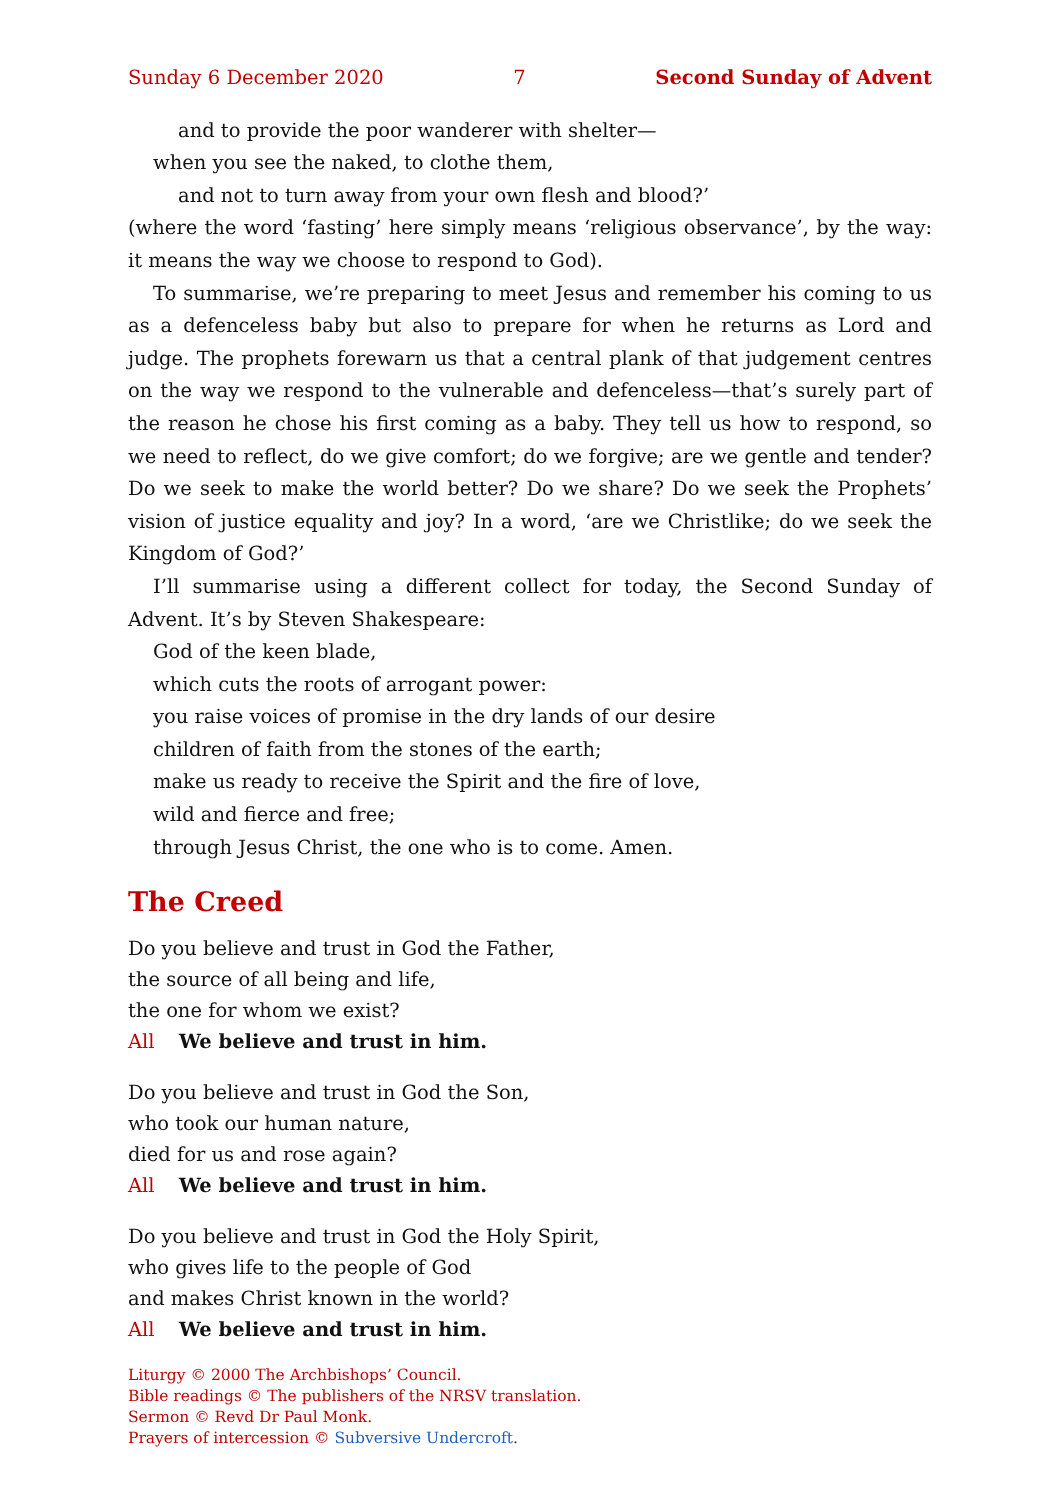Sunday 6 December 2020 7 Second Sunday of Advent
and to provide the poor wanderer with shelter—
when you see the naked, to clothe them,
and not to turn away from your own flesh and blood?’
(where the word ‘fasting’ here simply means ‘religious observance’, by the way: it means the way we choose to respond to God).
To summarise, we’re preparing to meet Jesus and remember his coming to us as a defenceless baby but also to prepare for when he returns as Lord and judge. The prophets forewarn us that a central plank of that judgement centres on the way we respond to the vulnerable and defenceless—that’s surely part of the reason he chose his first coming as a baby. They tell us how to respond, so we need to reflect, do we give comfort; do we forgive; are we gentle and tender? Do we seek to make the world better? Do we share? Do we seek the Prophets’ vision of justice equality and joy? In a word, ‘are we Christlike; do we seek the Kingdom of God?’
I’ll summarise using a different collect for today, the Second Sunday of Advent. It’s by Steven Shakespeare:
God of the keen blade,
which cuts the roots of arrogant power:
you raise voices of promise in the dry lands of our desire
children of faith from the stones of the earth;
make us ready to receive the Spirit and the fire of love,
wild and fierce and free;
through Jesus Christ, the one who is to come. Amen.
The Creed
Do you believe and trust in God the Father,
the source of all being and life,
the one for whom we exist?
All We believe and trust in him.
Do you believe and trust in God the Son,
who took our human nature,
died for us and rose again?
All We believe and trust in him.
Do you believe and trust in God the Holy Spirit,
who gives life to the people of God
and makes Christ known in the world?
All We believe and trust in him.
Liturgy © 2000 The Archbishops’ Council.
Bible readings © The publishers of the NRSV translation.
Sermon © Revd Dr Paul Monk.
Prayers of intercession © Subversive Undercroft.